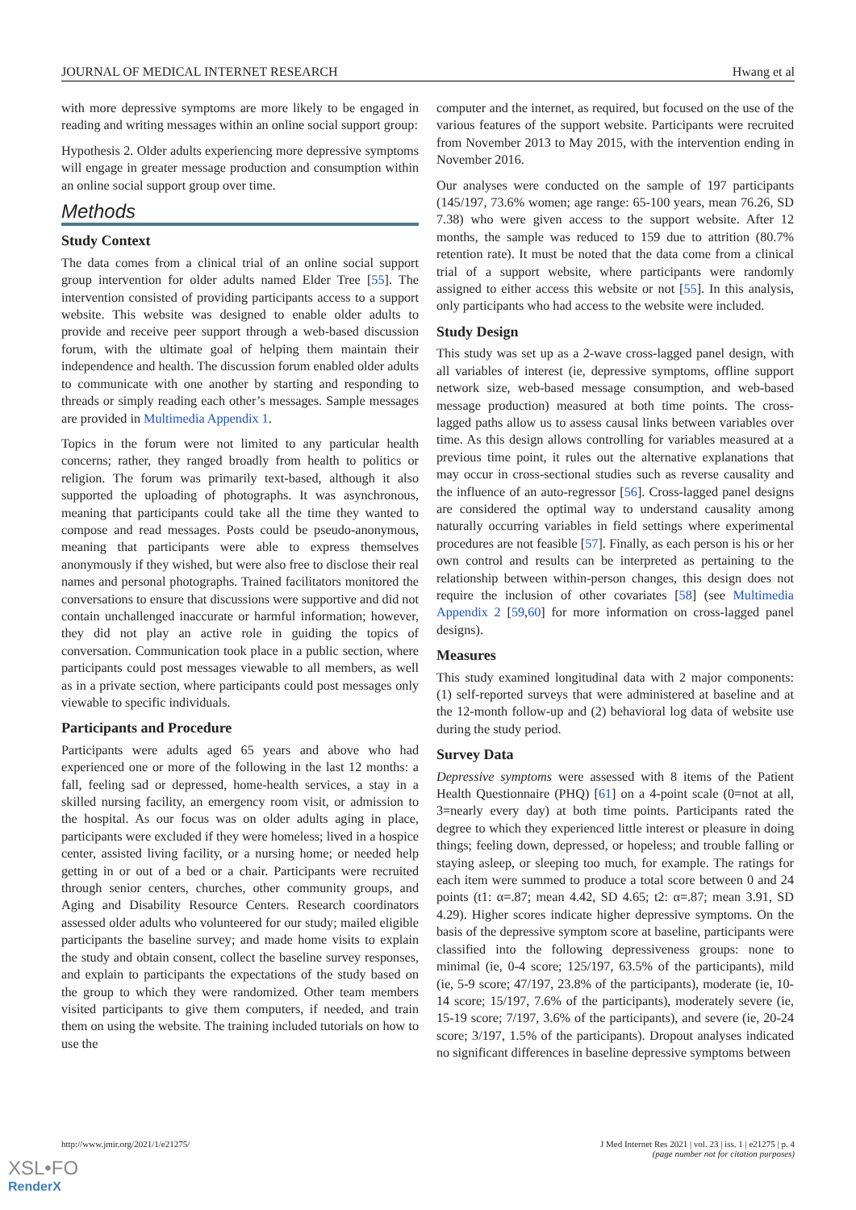JOURNAL OF MEDICAL INTERNET RESEARCH Hwang et al
with more depressive symptoms are more likely to be engaged in reading and writing messages within an online social support group:
Hypothesis 2. Older adults experiencing more depressive symptoms will engage in greater message production and consumption within an online social support group over time.
Methods
Study Context
The data comes from a clinical trial of an online social support group intervention for older adults named Elder Tree [55]. The intervention consisted of providing participants access to a support website. This website was designed to enable older adults to provide and receive peer support through a web-based discussion forum, with the ultimate goal of helping them maintain their independence and health. The discussion forum enabled older adults to communicate with one another by starting and responding to threads or simply reading each other’s messages. Sample messages are provided in Multimedia Appendix 1.
Topics in the forum were not limited to any particular health concerns; rather, they ranged broadly from health to politics or religion. The forum was primarily text-based, although it also supported the uploading of photographs. It was asynchronous, meaning that participants could take all the time they wanted to compose and read messages. Posts could be pseudo-anonymous, meaning that participants were able to express themselves anonymously if they wished, but were also free to disclose their real names and personal photographs. Trained facilitators monitored the conversations to ensure that discussions were supportive and did not contain unchallenged inaccurate or harmful information; however, they did not play an active role in guiding the topics of conversation. Communication took place in a public section, where participants could post messages viewable to all members, as well as in a private section, where participants could post messages only viewable to specific individuals.
Participants and Procedure
Participants were adults aged 65 years and above who had experienced one or more of the following in the last 12 months: a fall, feeling sad or depressed, home-health services, a stay in a skilled nursing facility, an emergency room visit, or admission to the hospital. As our focus was on older adults aging in place, participants were excluded if they were homeless; lived in a hospice center, assisted living facility, or a nursing home; or needed help getting in or out of a bed or a chair. Participants were recruited through senior centers, churches, other community groups, and Aging and Disability Resource Centers. Research coordinators assessed older adults who volunteered for our study; mailed eligible participants the baseline survey; and made home visits to explain the study and obtain consent, collect the baseline survey responses, and explain to participants the expectations of the study based on the group to which they were randomized. Other team members visited participants to give them computers, if needed, and train them on using the website. The training included tutorials on how to use the
computer and the internet, as required, but focused on the use of the various features of the support website. Participants were recruited from November 2013 to May 2015, with the intervention ending in November 2016.
Our analyses were conducted on the sample of 197 participants (145/197, 73.6% women; age range: 65-100 years, mean 76.26, SD 7.38) who were given access to the support website. After 12 months, the sample was reduced to 159 due to attrition (80.7% retention rate). It must be noted that the data come from a clinical trial of a support website, where participants were randomly assigned to either access this website or not [55]. In this analysis, only participants who had access to the website were included.
Study Design
This study was set up as a 2-wave cross-lagged panel design, with all variables of interest (ie, depressive symptoms, offline support network size, web-based message consumption, and web-based message production) measured at both time points. The cross-lagged paths allow us to assess causal links between variables over time. As this design allows controlling for variables measured at a previous time point, it rules out the alternative explanations that may occur in cross-sectional studies such as reverse causality and the influence of an auto-regressor [56]. Cross-lagged panel designs are considered the optimal way to understand causality among naturally occurring variables in field settings where experimental procedures are not feasible [57]. Finally, as each person is his or her own control and results can be interpreted as pertaining to the relationship between within-person changes, this design does not require the inclusion of other covariates [58] (see Multimedia Appendix 2 [59,60] for more information on cross-lagged panel designs).
Measures
This study examined longitudinal data with 2 major components: (1) self-reported surveys that were administered at baseline and at the 12-month follow-up and (2) behavioral log data of website use during the study period.
Survey Data
Depressive symptoms were assessed with 8 items of the Patient Health Questionnaire (PHQ) [61] on a 4-point scale (0=not at all, 3=nearly every day) at both time points. Participants rated the degree to which they experienced little interest or pleasure in doing things; feeling down, depressed, or hopeless; and trouble falling or staying asleep, or sleeping too much, for example. The ratings for each item were summed to produce a total score between 0 and 24 points (t1: α=.87; mean 4.42, SD 4.65; t2: α=.87; mean 3.91, SD 4.29). Higher scores indicate higher depressive symptoms. On the basis of the depressive symptom score at baseline, participants were classified into the following depressiveness groups: none to minimal (ie, 0-4 score; 125/197, 63.5% of the participants), mild (ie, 5-9 score; 47/197, 23.8% of the participants), moderate (ie, 10-14 score; 15/197, 7.6% of the participants), moderately severe (ie, 15-19 score; 7/197, 3.6% of the participants), and severe (ie, 20-24 score; 3/197, 1.5% of the participants). Dropout analyses indicated no significant differences in baseline depressive symptoms between
http://www.jmir.org/2021/1/e21275/ J Med Internet Res 2021 | vol. 23 | iss. 1 | e21275 | p. 4
(page number not for citation purposes)
XSL•FO
RenderX